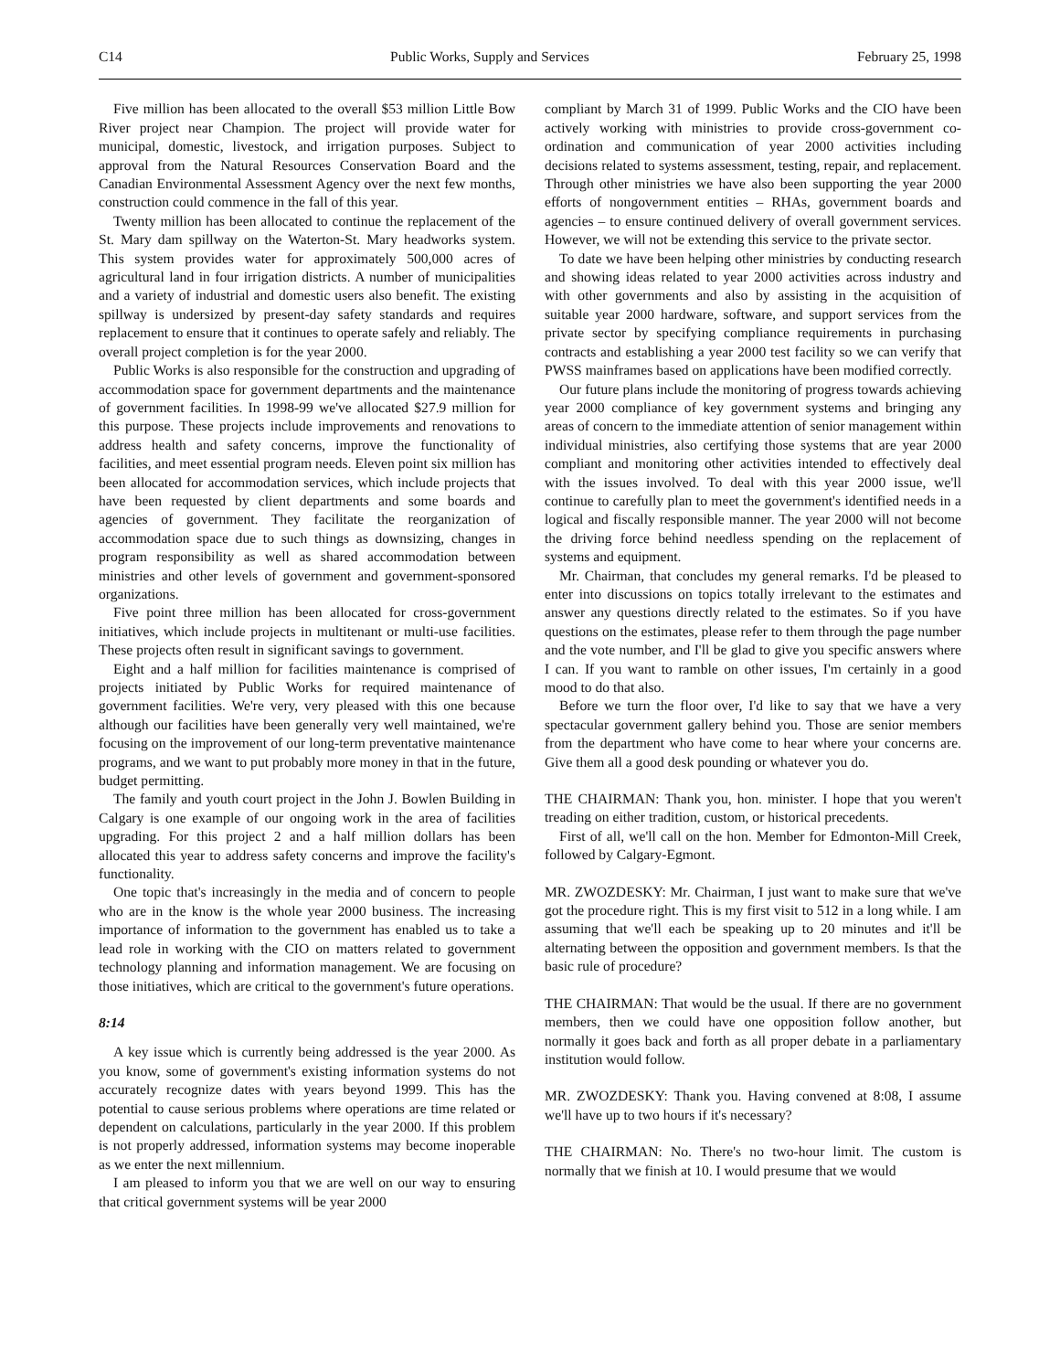C14 Public Works, Supply and Services February 25, 1998
Five million has been allocated to the overall $53 million Little Bow River project near Champion. The project will provide water for municipal, domestic, livestock, and irrigation purposes. Subject to approval from the Natural Resources Conservation Board and the Canadian Environmental Assessment Agency over the next few months, construction could commence in the fall of this year.
Twenty million has been allocated to continue the replacement of the St. Mary dam spillway on the Waterton-St. Mary headworks system. This system provides water for approximately 500,000 acres of agricultural land in four irrigation districts. A number of municipalities and a variety of industrial and domestic users also benefit. The existing spillway is undersized by present-day safety standards and requires replacement to ensure that it continues to operate safely and reliably. The overall project completion is for the year 2000.
Public Works is also responsible for the construction and upgrading of accommodation space for government departments and the maintenance of government facilities. In 1998-99 we've allocated $27.9 million for this purpose. These projects include improvements and renovations to address health and safety concerns, improve the functionality of facilities, and meet essential program needs. Eleven point six million has been allocated for accommodation services, which include projects that have been requested by client departments and some boards and agencies of government. They facilitate the reorganization of accommodation space due to such things as downsizing, changes in program responsibility as well as shared accommodation between ministries and other levels of government and government-sponsored organizations.
Five point three million has been allocated for cross-government initiatives, which include projects in multitenant or multi-use facilities. These projects often result in significant savings to government.
Eight and a half million for facilities maintenance is comprised of projects initiated by Public Works for required maintenance of government facilities. We're very, very pleased with this one because although our facilities have been generally very well maintained, we're focusing on the improvement of our long-term preventative maintenance programs, and we want to put probably more money in that in the future, budget permitting.
The family and youth court project in the John J. Bowlen Building in Calgary is one example of our ongoing work in the area of facilities upgrading. For this project 2 and a half million dollars has been allocated this year to address safety concerns and improve the facility's functionality.
One topic that's increasingly in the media and of concern to people who are in the know is the whole year 2000 business. The increasing importance of information to the government has enabled us to take a lead role in working with the CIO on matters related to government technology planning and information management. We are focusing on those initiatives, which are critical to the government's future operations.
8:14
A key issue which is currently being addressed is the year 2000. As you know, some of government's existing information systems do not accurately recognize dates with years beyond 1999. This has the potential to cause serious problems where operations are time related or dependent on calculations, particularly in the year 2000. If this problem is not properly addressed, information systems may become inoperable as we enter the next millennium.
I am pleased to inform you that we are well on our way to ensuring that critical government systems will be year 2000
compliant by March 31 of 1999. Public Works and the CIO have been actively working with ministries to provide cross-government co-ordination and communication of year 2000 activities including decisions related to systems assessment, testing, repair, and replacement. Through other ministries we have also been supporting the year 2000 efforts of nongovernment entities – RHAs, government boards and agencies – to ensure continued delivery of overall government services. However, we will not be extending this service to the private sector.
To date we have been helping other ministries by conducting research and showing ideas related to year 2000 activities across industry and with other governments and also by assisting in the acquisition of suitable year 2000 hardware, software, and support services from the private sector by specifying compliance requirements in purchasing contracts and establishing a year 2000 test facility so we can verify that PWSS mainframes based on applications have been modified correctly.
Our future plans include the monitoring of progress towards achieving year 2000 compliance of key government systems and bringing any areas of concern to the immediate attention of senior management within individual ministries, also certifying those systems that are year 2000 compliant and monitoring other activities intended to effectively deal with the issues involved. To deal with this year 2000 issue, we'll continue to carefully plan to meet the government's identified needs in a logical and fiscally responsible manner. The year 2000 will not become the driving force behind needless spending on the replacement of systems and equipment.
Mr. Chairman, that concludes my general remarks. I'd be pleased to enter into discussions on topics totally irrelevant to the estimates and answer any questions directly related to the estimates. So if you have questions on the estimates, please refer to them through the page number and the vote number, and I'll be glad to give you specific answers where I can. If you want to ramble on other issues, I'm certainly in a good mood to do that also.
Before we turn the floor over, I'd like to say that we have a very spectacular government gallery behind you. Those are senior members from the department who have come to hear where your concerns are. Give them all a good desk pounding or whatever you do.
THE CHAIRMAN: Thank you, hon. minister. I hope that you weren't treading on either tradition, custom, or historical precedents.
First of all, we'll call on the hon. Member for Edmonton-Mill Creek, followed by Calgary-Egmont.
MR. ZWOZDESKY: Mr. Chairman, I just want to make sure that we've got the procedure right. This is my first visit to 512 in a long while. I am assuming that we'll each be speaking up to 20 minutes and it'll be alternating between the opposition and government members. Is that the basic rule of procedure?
THE CHAIRMAN: That would be the usual. If there are no government members, then we could have one opposition follow another, but normally it goes back and forth as all proper debate in a parliamentary institution would follow.
MR. ZWOZDESKY: Thank you. Having convened at 8:08, I assume we'll have up to two hours if it's necessary?
THE CHAIRMAN: No. There's no two-hour limit. The custom is normally that we finish at 10. I would presume that we would